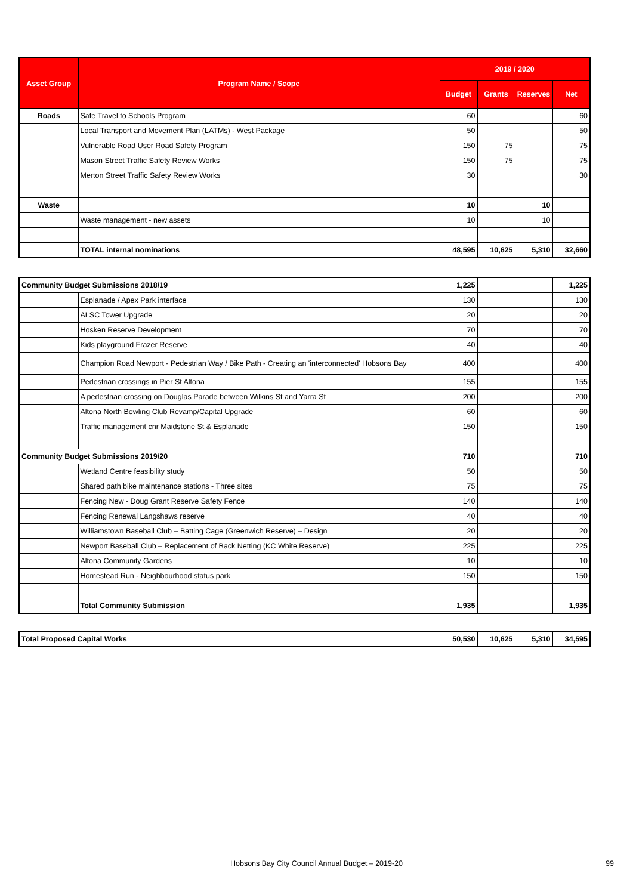| Asset Group | Program Name / Scope | 2019 / 2020 | | | |
| --- | --- | --- | --- | --- | --- |
| | | Budget | Grants | Reserves | Net |
| Roads | Safe Travel to Schools Program | 60 | | | 60 |
| | Local Transport and Movement Plan (LATMs) - West Package | 50 | | | 50 |
| | Vulnerable Road User Road Safety Program | 150 | 75 | | 75 |
| | Mason Street Traffic Safety Review Works | 150 | 75 | | 75 |
| | Merton Street Traffic Safety Review Works | 30 | | | 30 |
| Waste | | 10 | | 10 | |
| | Waste management - new assets | 10 | | 10 | |
| | TOTAL internal nominations | 48,595 | 10,625 | 5,310 | 32,660 |
| Community Budget Submissions 2018/19 | | 1,225 | | | 1,225 |
| | Esplanade / Apex Park interface | 130 | | | 130 |
| | ALSC Tower Upgrade | 20 | | | 20 |
| | Hosken Reserve Development | 70 | | | 70 |
| | Kids playground Frazer Reserve | 40 | | | 40 |
| | Champion Road Newport - Pedestrian Way / Bike Path - Creating an 'interconnected' Hobsons Bay | 400 | | | 400 |
| | Pedestrian crossings in Pier St Altona | 155 | | | 155 |
| | A pedestrian crossing on Douglas Parade between Wilkins St and Yarra St | 200 | | | 200 |
| | Altona North Bowling Club Revamp/Capital Upgrade | 60 | | | 60 |
| | Traffic management cnr Maidstone St & Esplanade | 150 | | | 150 |
| Community Budget Submissions 2019/20 | | 710 | | | 710 |
| | Wetland Centre feasibility study | 50 | | | 50 |
| | Shared path bike maintenance stations - Three sites | 75 | | | 75 |
| | Fencing New - Doug Grant Reserve Safety Fence | 140 | | | 140 |
| | Fencing Renewal Langshaws reserve | 40 | | | 40 |
| | Williamstown Baseball Club – Batting Cage (Greenwich Reserve) – Design | 20 | | | 20 |
| | Newport Baseball Club – Replacement of Back Netting (KC White Reserve) | 225 | | | 225 |
| | Altona Community Gardens | 10 | | | 10 |
| | Homestead Run - Neighbourhood status park | 150 | | | 150 |
| | Total Community Submission | 1,935 | | | 1,935 |
| Total Proposed Capital Works | 50,530 | 10,625 | 5,310 | 34,595 |
Hobsons Bay City Council Annual Budget – 2019-20 99